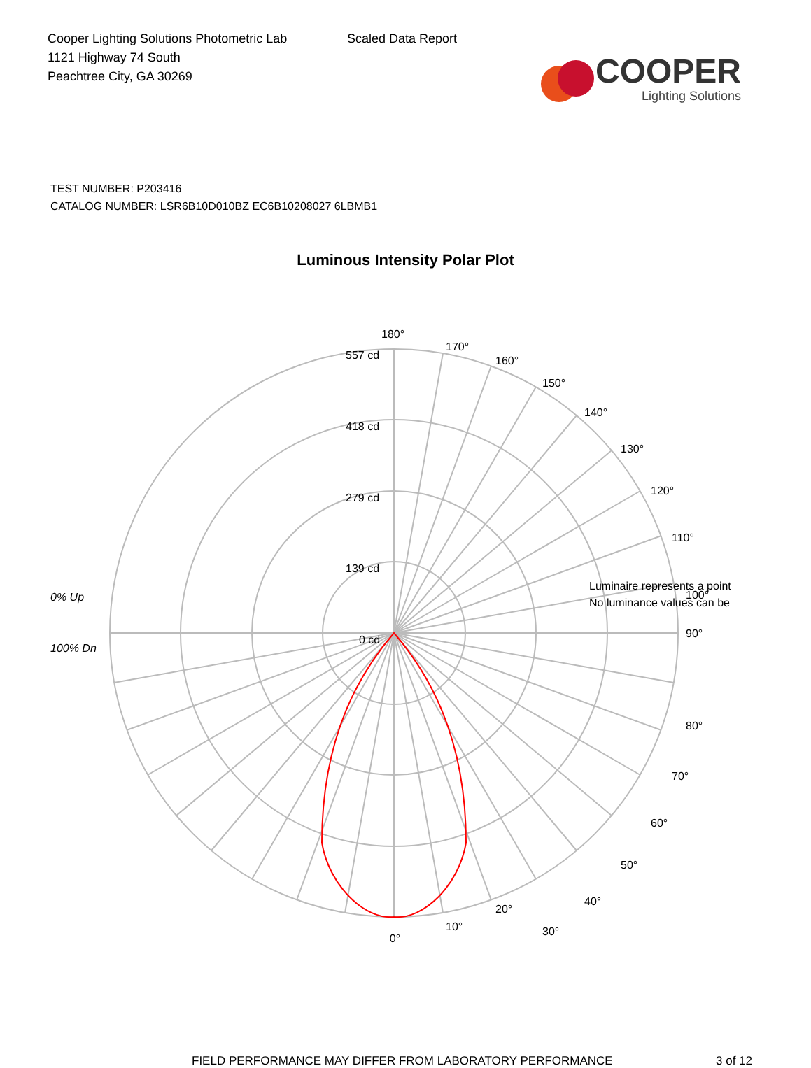Cooper Lighting Solutions Photometric Lab
1121 Highway 74 South
Peachtree City, GA 30269
Scaled Data Report
COOPER
Lighting Solutions
TEST NUMBER: P203416
CATALOG NUMBER: LSR6B10D010BZ EC6B10208027 6LBMB1
Luminous Intensity Polar Plot
180°
170°
160°
150°
140°
130°
120°
110°
90°
80°
70°
60°
50°
40°
30°
20°
10°
557 cd
418 cd
279 cd
139 cd
0 cd
Luminaire represents a point
No luminance values can be
100°
0% Up
100% Dn
0°
FIELD PERFORMANCE MAY DIFFER FROM LABORATORY PERFORMANCE 3 of 12